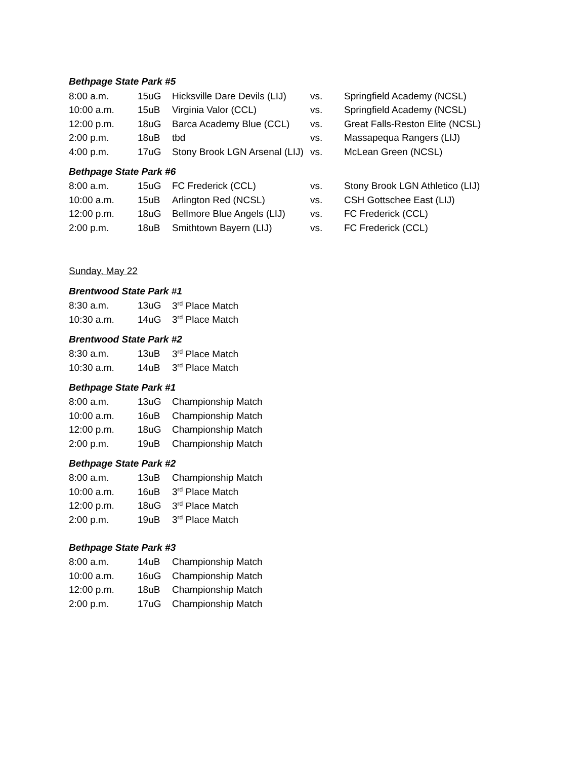Bethpage State Park #5
| 8:00 a.m. | 15uG | Hicksville Dare Devils (LIJ) | vs. | Springfield Academy (NCSL) |
| 10:00 a.m. | 15uB | Virginia Valor (CCL) | vs. | Springfield Academy (NCSL) |
| 12:00 p.m. | 18uG | Barca Academy Blue (CCL) | vs. | Great Falls-Reston Elite (NCSL) |
| 2:00 p.m. | 18uB | tbd | vs. | Massapequa Rangers (LIJ) |
| 4:00 p.m. | 17uG | Stony Brook LGN Arsenal (LIJ) | vs. | McLean Green (NCSL) |
Bethpage State Park #6
| 8:00 a.m. | 15uG | FC Frederick (CCL) | vs. | Stony Brook LGN Athletico (LIJ) |
| 10:00 a.m. | 15uB | Arlington Red (NCSL) | vs. | CSH Gottschee East (LIJ) |
| 12:00 p.m. | 18uG | Bellmore Blue Angels (LIJ) | vs. | FC Frederick (CCL) |
| 2:00 p.m. | 18uB | Smithtown Bayern (LIJ) | vs. | FC Frederick (CCL) |
Sunday, May 22
Brentwood State Park #1
| 8:30 a.m. | 13uG | 3<sup>rd</sup> Place Match |
| 10:30 a.m. | 14uG | 3<sup>rd</sup> Place Match |
Brentwood State Park #2
| 8:30 a.m. | 13uB | 3<sup>rd</sup> Place Match |
| 10:30 a.m. | 14uB | 3<sup>rd</sup> Place Match |
Bethpage State Park #1
| 8:00 a.m. | 13uG | Championship Match |
| 10:00 a.m. | 16uB | Championship Match |
| 12:00 p.m. | 18uG | Championship Match |
| 2:00 p.m. | 19uB | Championship Match |
Bethpage State Park #2
| 8:00 a.m. | 13uB | Championship Match |
| 10:00 a.m. | 16uB | 3<sup>rd</sup> Place Match |
| 12:00 p.m. | 18uG | 3<sup>rd</sup> Place Match |
| 2:00 p.m. | 19uB | 3<sup>rd</sup> Place Match |
Bethpage State Park #3
| 8:00 a.m. | 14uB | Championship Match |
| 10:00 a.m. | 16uG | Championship Match |
| 12:00 p.m. | 18uB | Championship Match |
| 2:00 p.m. | 17uG | Championship Match |